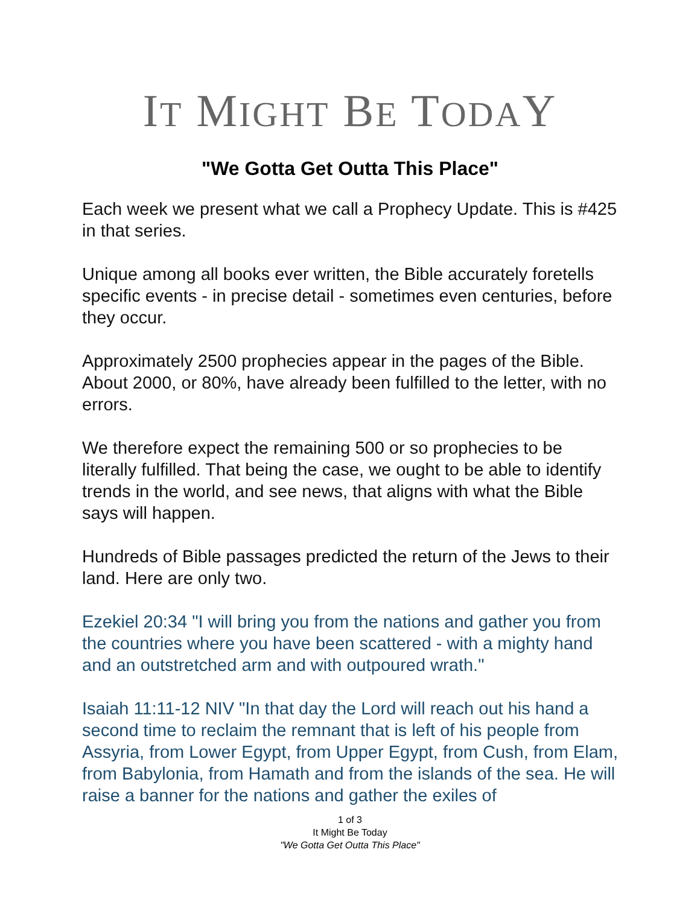IT MIGHT BE TODAY
"We Gotta Get Outta This Place"
Each week we present what we call a Prophecy Update. This is #425 in that series.
Unique among all books ever written, the Bible accurately foretells specific events - in precise detail - sometimes even centuries, before they occur.
Approximately 2500 prophecies appear in the pages of the Bible. About 2000, or 80%, have already been fulfilled to the letter, with no errors.
We therefore expect the remaining 500 or so prophecies to be literally fulfilled. That being the case, we ought to be able to identify trends in the world, and see news, that aligns with what the Bible says will happen.
Hundreds of Bible passages predicted the return of the Jews to their land. Here are only two.
Ezekiel 20:34 "I will bring you from the nations and gather you from the countries where you have been scattered - with a mighty hand and an outstretched arm and with outpoured wrath."
Isaiah 11:11-12 NIV "In that day the Lord will reach out his hand a second time to reclaim the remnant that is left of his people from Assyria, from Lower Egypt, from Upper Egypt, from Cush, from Elam, from Babylonia, from Hamath and from the islands of the sea. He will raise a banner for the nations and gather the exiles of
1 of 3
It Might Be Today
"We Gotta Get Outta This Place"